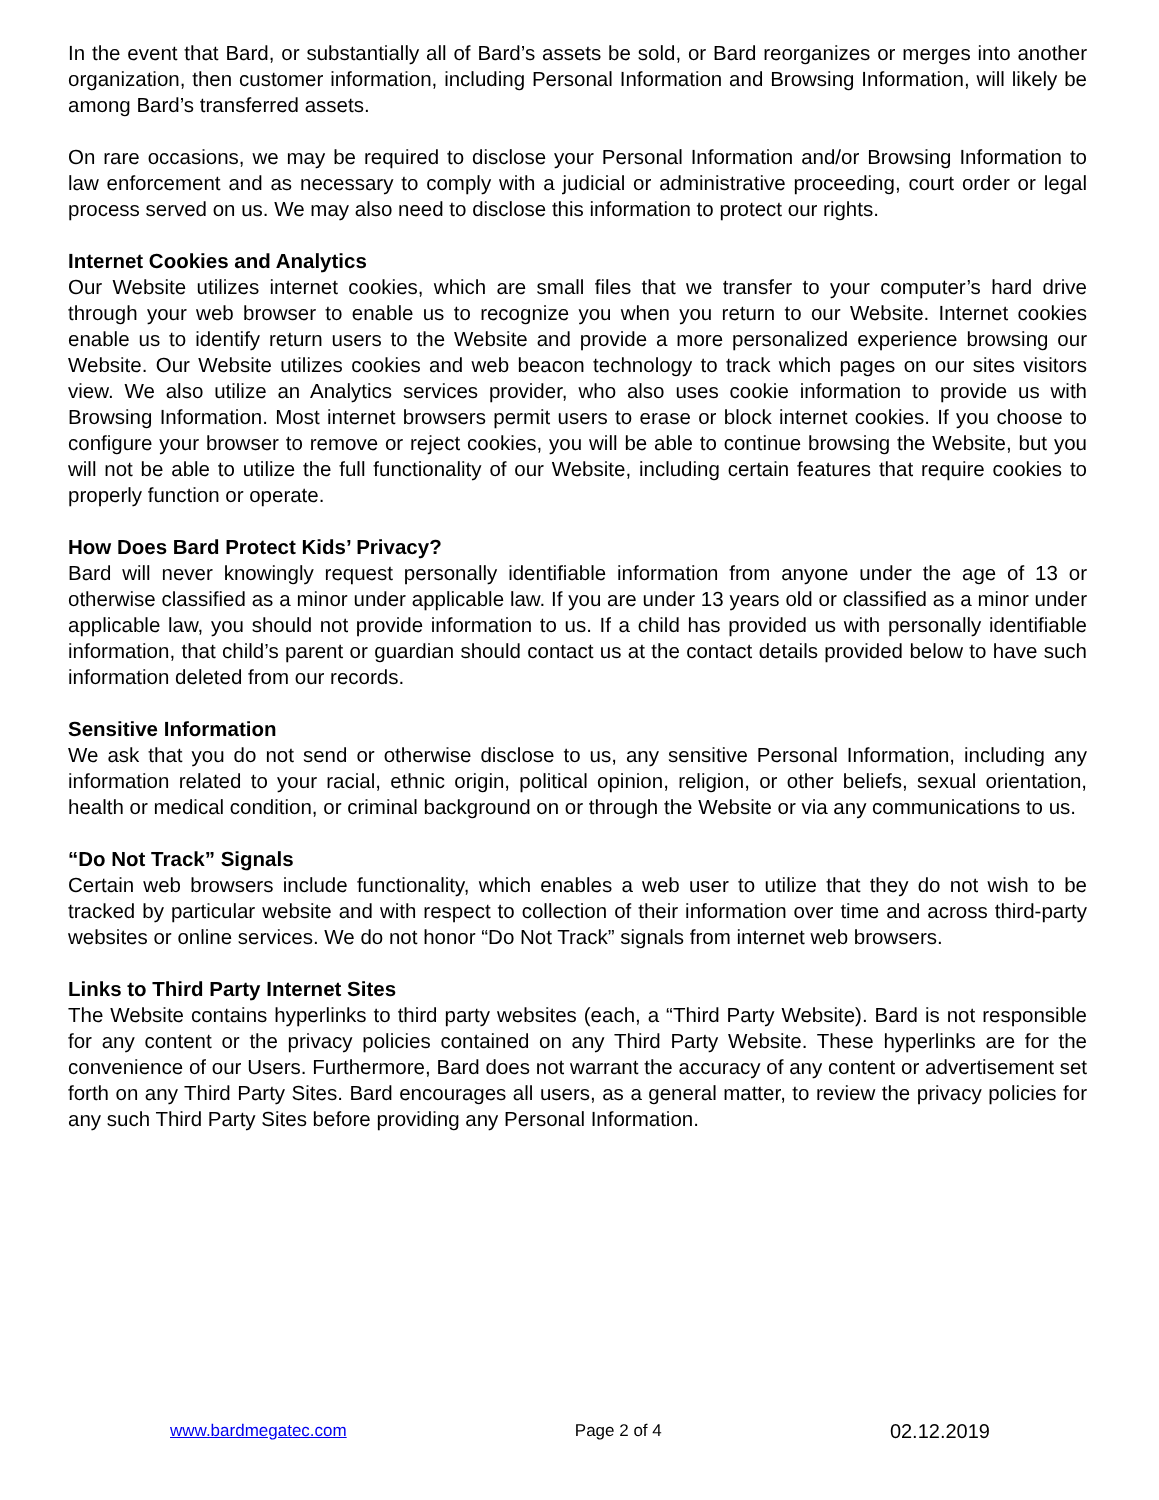In the event that Bard, or substantially all of Bard’s assets be sold, or Bard reorganizes or merges into another organization, then customer information, including Personal Information and Browsing Information, will likely be among Bard’s transferred assets.
On rare occasions, we may be required to disclose your Personal Information and/or Browsing Information to law enforcement and as necessary to comply with a judicial or administrative proceeding, court order or legal process served on us. We may also need to disclose this information to protect our rights.
Internet Cookies and Analytics
Our Website utilizes internet cookies, which are small files that we transfer to your computer’s hard drive through your web browser to enable us to recognize you when you return to our Website. Internet cookies enable us to identify return users to the Website and provide a more personalized experience browsing our Website. Our Website utilizes cookies and web beacon technology to track which pages on our sites visitors view. We also utilize an Analytics services provider, who also uses cookie information to provide us with Browsing Information. Most internet browsers permit users to erase or block internet cookies. If you choose to configure your browser to remove or reject cookies, you will be able to continue browsing the Website, but you will not be able to utilize the full functionality of our Website, including certain features that require cookies to properly function or operate.
How Does Bard Protect Kids’ Privacy?
Bard will never knowingly request personally identifiable information from anyone under the age of 13 or otherwise classified as a minor under applicable law. If you are under 13 years old or classified as a minor under applicable law, you should not provide information to us. If a child has provided us with personally identifiable information, that child’s parent or guardian should contact us at the contact details provided below to have such information deleted from our records.
Sensitive Information
We ask that you do not send or otherwise disclose to us, any sensitive Personal Information, including any information related to your racial, ethnic origin, political opinion, religion, or other beliefs, sexual orientation, health or medical condition, or criminal background on or through the Website or via any communications to us.
“Do Not Track” Signals
Certain web browsers include functionality, which enables a web user to utilize that they do not wish to be tracked by particular website and with respect to collection of their information over time and across third-party websites or online services. We do not honor “Do Not Track” signals from internet web browsers.
Links to Third Party Internet Sites
The Website contains hyperlinks to third party websites (each, a “Third Party Website). Bard is not responsible for any content or the privacy policies contained on any Third Party Website. These hyperlinks are for the convenience of our Users. Furthermore, Bard does not warrant the accuracy of any content or advertisement set forth on any Third Party Sites. Bard encourages all users, as a general matter, to review the privacy policies for any such Third Party Sites before providing any Personal Information.
www.bardmegatec.com Page 2 of 4 02.12.2019